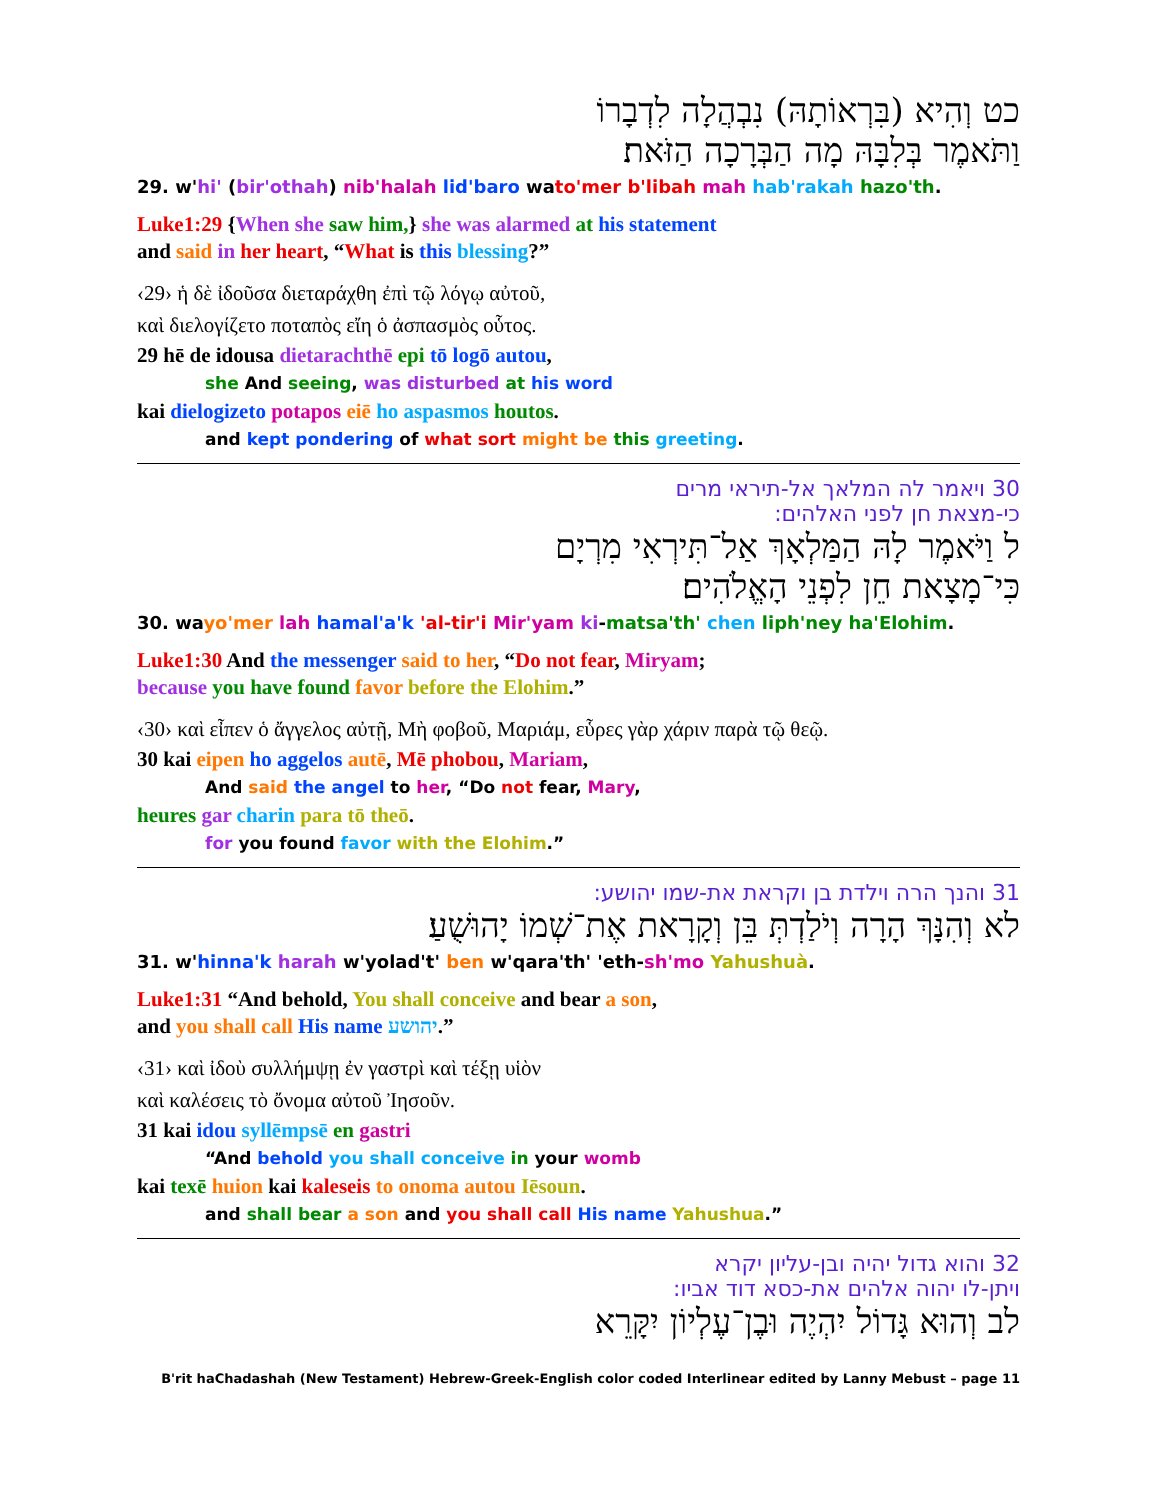כט וְהִיא (בִּרְאוֹתָהּ) נִבְהֲלָה לִדְבָרוֹ
וַתֹּאמֶר בְּלִבָּהּ מָה הַבְּרָכָה הַזֹּאת׃
29. w'hi' (bir'othah) nib'halah lid'baro wato'mer b'libah mah hab'rakah hazo'th.
Luke1:29 {When she saw him,} she was alarmed at his statement
and said in her heart, “What is this blessing?”
‹29› ἡ δὲ ἰδοῦσα διεταράχθη ἐπὶ τῷ λόγῳ αὐτοῦ,
καὶ διελογίζετο ποταπὸς εἴη ὁ ἀσπασμὸς οὗτος.
29 hē de idousa dietarachthē epi tō logō autou,
she And seeing, was disturbed at his word
kai dielogizeto potapos eiē ho aspasmos houtos.
and kept pondering of what sort might be this greeting.
30 ויאמר לה המלאך אל-תיראי מרים
כי-מצאת חן לפני האלהים:
ל וַיֹּאמֶר לָהּ הַמַּלְאָךְ אַל־תִּירְאִי מִרְיָם
כִּי־מָצָאת חֵן לִפְנֵי הָאֱלֹהִים׃
30. wayo'mer lah hamal'a'k 'al-tir'i Mir'yam ki-matsa'th' chen liph'ney ha'Elohim.
Luke1:30 And the messenger said to her, “Do not fear, Miryam;
because you have found favor before the Elohim.”
‹30› καὶ εἶπεν ὁ ἄγγελος αὐτῇ, Μὴ φοβοῦ, Μαριάμ, εὗρες γὰρ χάριν παρὰ τῷ θεῷ.
30 kai eipen ho aggelos autē, Mē phobou, Mariam,
And said the angel to her, “Do not fear, Mary,
heures gar charin para tō theō.
for you found favor with the Elohim.”
31 והנך הרה וילדת בן וקראת את-שמו יהושע:
לא וְהִנָּךְ הָרָה וְיֹלַדְתְּ בֵּן וְקָרָאת אֶת־שְׁמוֹ יָהוּשֻׁעַ׃
31. w'hinna'k harah w'yolad't' ben w'qara'th' 'eth-sh'mo Yahushuà.
Luke1:31 “And behold, You shall conceive and bear a son,
and you shall call His name יהושע.”
‹31› καὶ ἰδοὺ συλλήμψῃ ἐν γαστρὶ καὶ τέξῃ υἱὸν
καὶ καλέσεις τὸ ὄνομα αὐτοῦ Ἰησοῦν.
31 kai idou syllēmpsē en gastri
“And behold you shall conceive in your womb
kai texē huion kai kaleseis to onoma autou Iēsoun.
and shall bear a son and you shall call His name Yahushua.”
32 והוא גדול יהיה ובן-עליון יקרא
ויתן-לו יהוה אלהים את-כסא דוד אביו:
לב וְהוּא גָּדוֹל יִהְיֶה וּבֶן־עֶלְיוֹן יִקָּרֵא
B'rit haChadashah (New Testament) Hebrew-Greek-English color coded Interlinear edited by Lanny Mebust – page 11